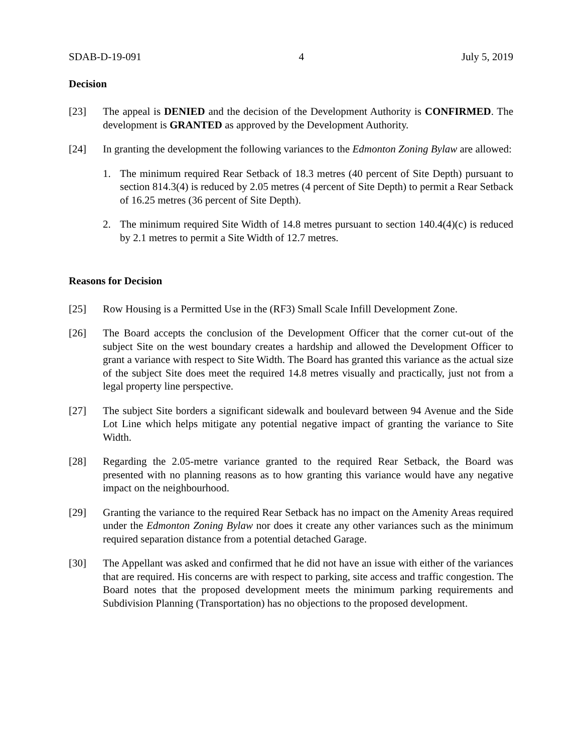SDAB-D-19-091 4 July 5, 2019
Decision
[23] The appeal is DENIED and the decision of the Development Authority is CONFIRMED. The development is GRANTED as approved by the Development Authority.
[24] In granting the development the following variances to the Edmonton Zoning Bylaw are allowed:
1. The minimum required Rear Setback of 18.3 metres (40 percent of Site Depth) pursuant to section 814.3(4) is reduced by 2.05 metres (4 percent of Site Depth) to permit a Rear Setback of 16.25 metres (36 percent of Site Depth).
2. The minimum required Site Width of 14.8 metres pursuant to section 140.4(4)(c) is reduced by 2.1 metres to permit a Site Width of 12.7 metres.
Reasons for Decision
[25] Row Housing is a Permitted Use in the (RF3) Small Scale Infill Development Zone.
[26] The Board accepts the conclusion of the Development Officer that the corner cut-out of the subject Site on the west boundary creates a hardship and allowed the Development Officer to grant a variance with respect to Site Width. The Board has granted this variance as the actual size of the subject Site does meet the required 14.8 metres visually and practically, just not from a legal property line perspective.
[27] The subject Site borders a significant sidewalk and boulevard between 94 Avenue and the Side Lot Line which helps mitigate any potential negative impact of granting the variance to Site Width.
[28] Regarding the 2.05-metre variance granted to the required Rear Setback, the Board was presented with no planning reasons as to how granting this variance would have any negative impact on the neighbourhood.
[29] Granting the variance to the required Rear Setback has no impact on the Amenity Areas required under the Edmonton Zoning Bylaw nor does it create any other variances such as the minimum required separation distance from a potential detached Garage.
[30] The Appellant was asked and confirmed that he did not have an issue with either of the variances that are required. His concerns are with respect to parking, site access and traffic congestion. The Board notes that the proposed development meets the minimum parking requirements and Subdivision Planning (Transportation) has no objections to the proposed development.